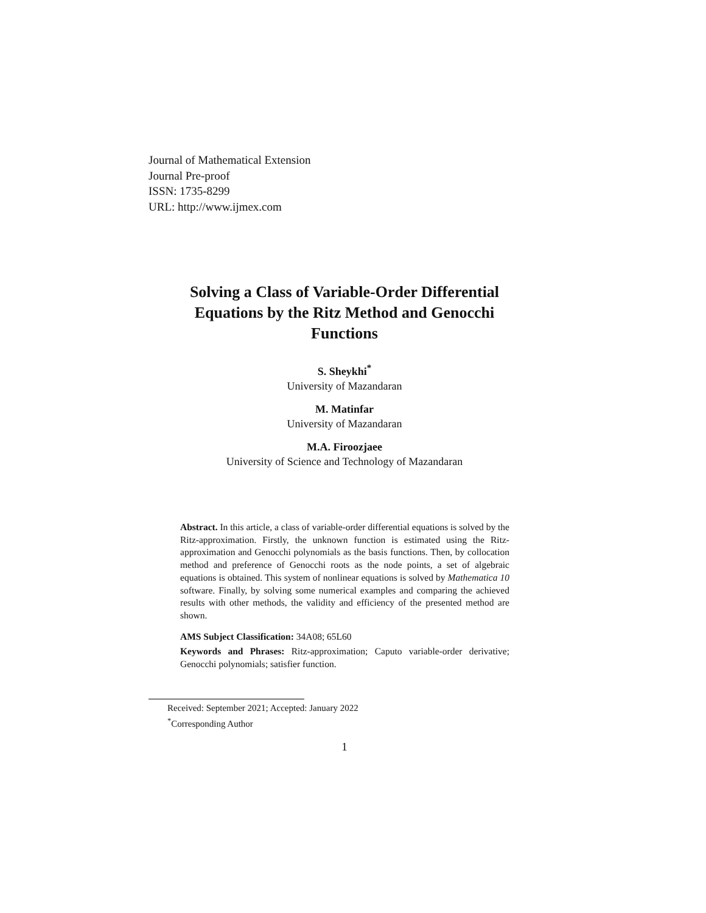Journal of Mathematical Extension
Journal Pre-proof
ISSN: 1735-8299
URL: http://www.ijmex.com
Solving a Class of Variable-Order Differential
Equations by the Ritz Method and Genocchi
Functions
S. Sheykhi<sup>*</sup>
University of Mazandaran
M. Matinfar
University of Mazandaran
M.A. Firoozjaee
University of Science and Technology of Mazandaran
Abstract. In this article, a class of variable-order differential equations is solved by the Ritz-approximation. Firstly, the unknown function is estimated using the Ritz-approximation and Genocchi polynomials as the basis functions. Then, by collocation method and preference of Genocchi roots as the node points, a set of algebraic equations is obtained. This system of nonlinear equations is solved by Mathematica 10 software. Finally, by solving some numerical examples and comparing the achieved results with other methods, the validity and efficiency of the presented method are shown.
AMS Subject Classification: 34A08; 65L60
Keywords and Phrases: Ritz-approximation; Caputo variable-order derivative; Genocchi polynomials; satisfier function.
Received: September 2021; Accepted: January 2022
<sup>*</sup> Corresponding Author
1